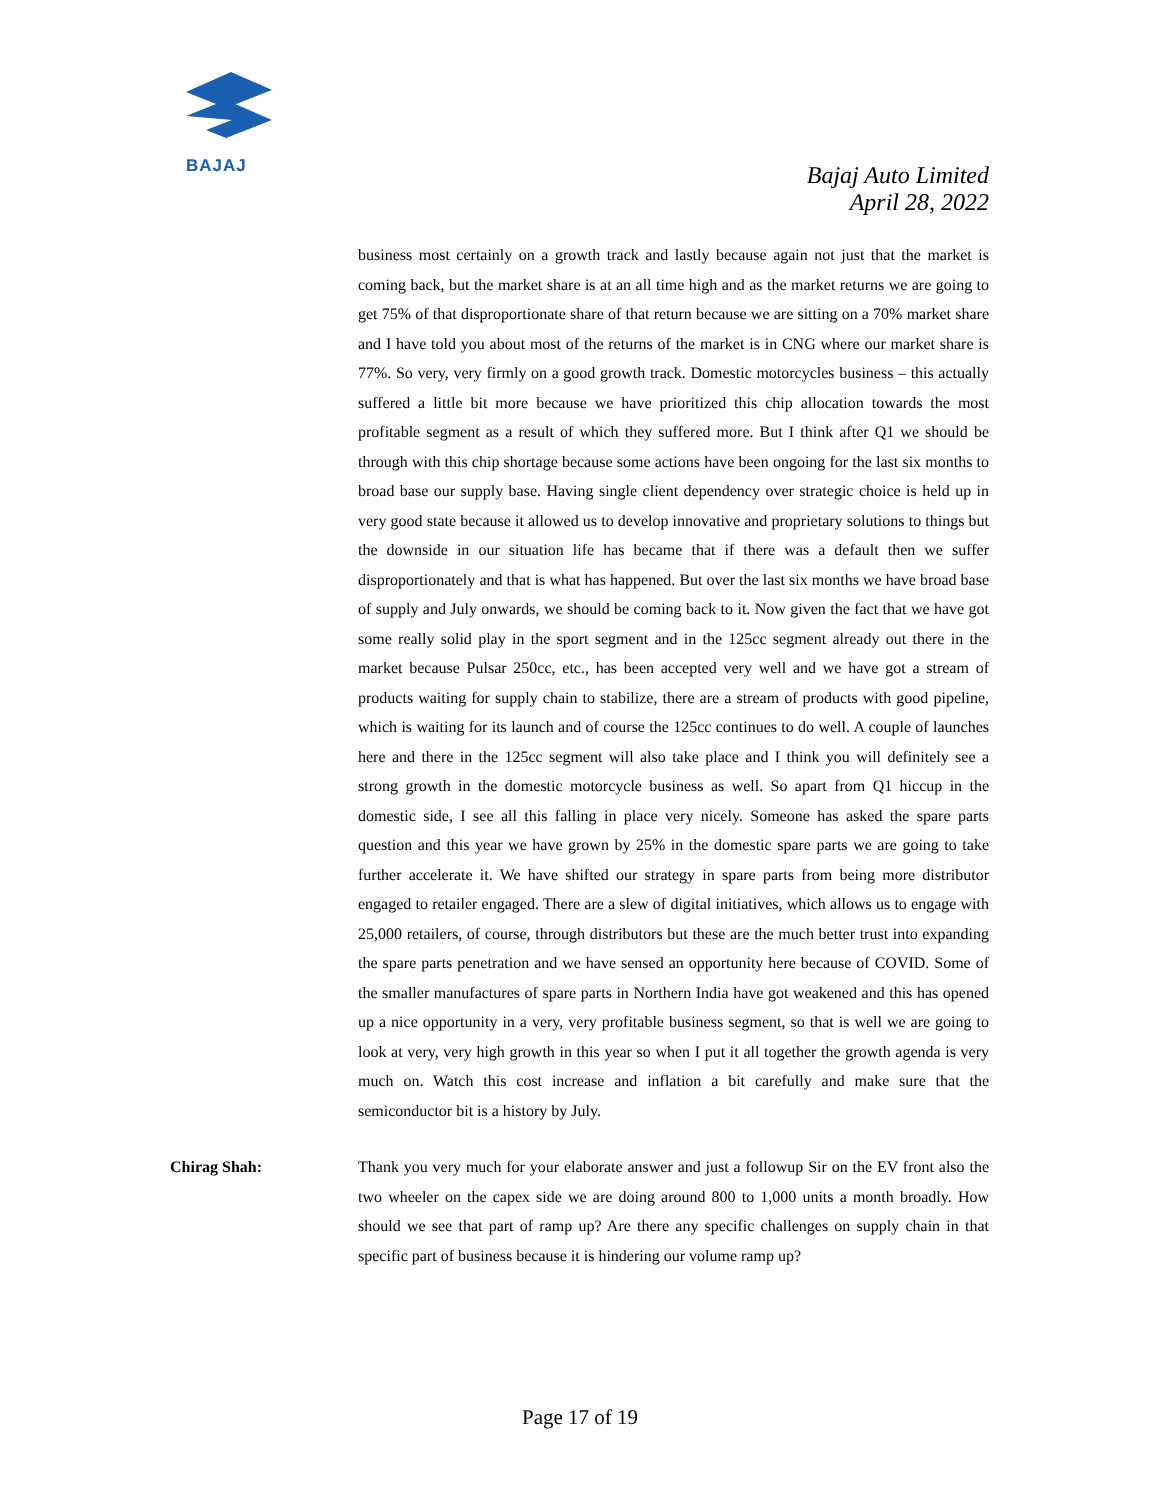BAJAJ
Bajaj Auto Limited
April 28, 2022
business most certainly on a growth track and lastly because again not just that the market is coming back, but the market share is at an all time high and as the market returns we are going to get 75% of that disproportionate share of that return because we are sitting on a 70% market share and I have told you about most of the returns of the market is in CNG where our market share is 77%. So very, very firmly on a good growth track. Domestic motorcycles business – this actually suffered a little bit more because we have prioritized this chip allocation towards the most profitable segment as a result of which they suffered more. But I think after Q1 we should be through with this chip shortage because some actions have been ongoing for the last six months to broad base our supply base. Having single client dependency over strategic choice is held up in very good state because it allowed us to develop innovative and proprietary solutions to things but the downside in our situation life has became that if there was a default then we suffer disproportionately and that is what has happened. But over the last six months we have broad base of supply and July onwards, we should be coming back to it. Now given the fact that we have got some really solid play in the sport segment and in the 125cc segment already out there in the market because Pulsar 250cc, etc., has been accepted very well and we have got a stream of products waiting for supply chain to stabilize, there are a stream of products with good pipeline, which is waiting for its launch and of course the 125cc continues to do well. A couple of launches here and there in the 125cc segment will also take place and I think you will definitely see a strong growth in the domestic motorcycle business as well. So apart from Q1 hiccup in the domestic side, I see all this falling in place very nicely. Someone has asked the spare parts question and this year we have grown by 25% in the domestic spare parts we are going to take further accelerate it. We have shifted our strategy in spare parts from being more distributor engaged to retailer engaged. There are a slew of digital initiatives, which allows us to engage with 25,000 retailers, of course, through distributors but these are the much better trust into expanding the spare parts penetration and we have sensed an opportunity here because of COVID. Some of the smaller manufactures of spare parts in Northern India have got weakened and this has opened up a nice opportunity in a very, very profitable business segment, so that is well we are going to look at very, very high growth in this year so when I put it all together the growth agenda is very much on. Watch this cost increase and inflation a bit carefully and make sure that the semiconductor bit is a history by July.
Chirag Shah: Thank you very much for your elaborate answer and just a followup Sir on the EV front also the two wheeler on the capex side we are doing around 800 to 1,000 units a month broadly. How should we see that part of ramp up? Are there any specific challenges on supply chain in that specific part of business because it is hindering our volume ramp up?
Page 17 of 19